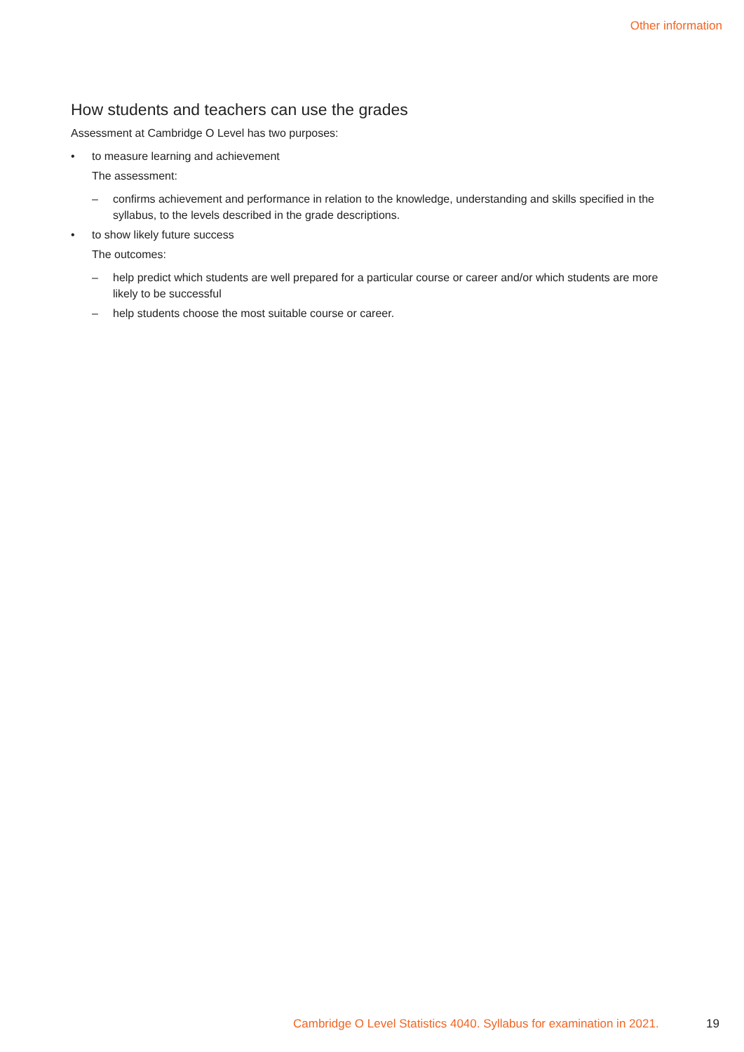Other information
How students and teachers can use the grades
Assessment at Cambridge O Level has two purposes:
• to measure learning and achievement
The assessment:
– confirms achievement and performance in relation to the knowledge, understanding and skills specified in the syllabus, to the levels described in the grade descriptions.
• to show likely future success
The outcomes:
– help predict which students are well prepared for a particular course or career and/or which students are more likely to be successful
– help students choose the most suitable course or career.
Cambridge O Level Statistics 4040. Syllabus for examination in 2021. 19